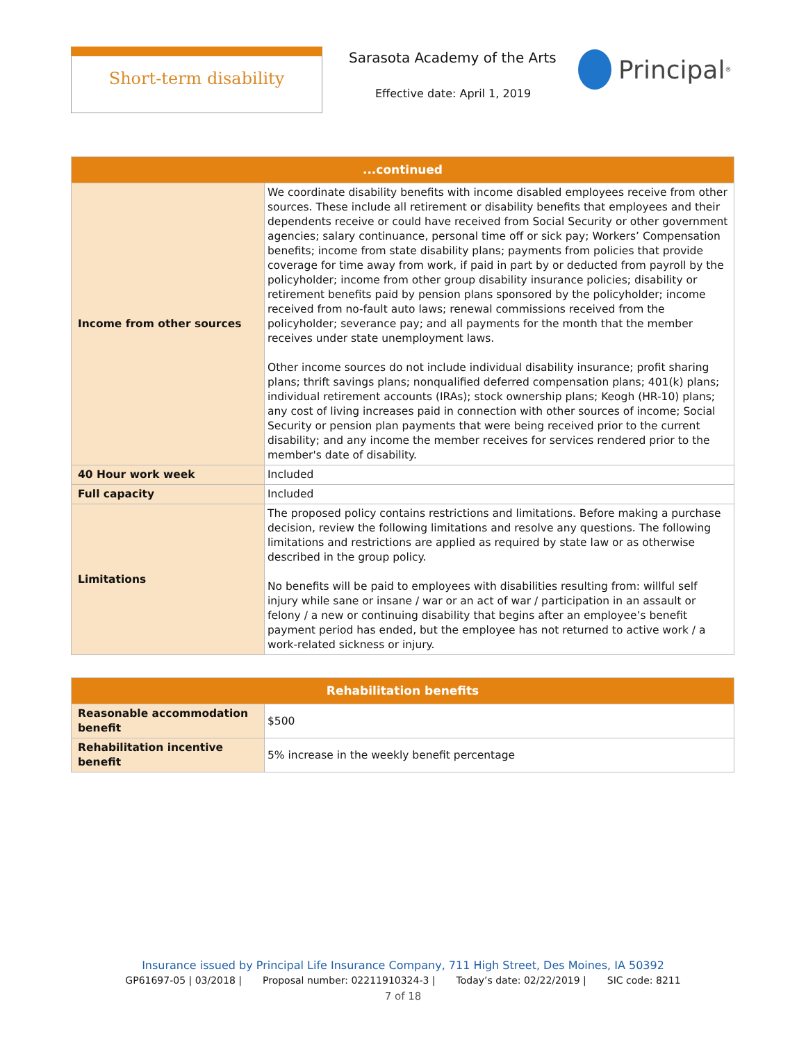Short-term disability Sarasota Academy of the Arts
Effective date: April 1, 2019
Principal<sup>®</sup>
| ...continued | |
| --- | --- |
| Income from other sources | We coordinate disability benefits with income disabled employees receive from other sources. These include all retirement or disability benefits that employees and their dependents receive or could have received from Social Security or other government agencies; salary continuance, personal time off or sick pay; Workers’ Compensation benefits; income from state disability plans; payments from policies that provide coverage for time away from work, if paid in part by or deducted from payroll by the policyholder; income from other group disability insurance policies; disability or retirement benefits paid by pension plans sponsored by the policyholder; income received from no-fault auto laws; renewal commissions received from the policyholder; severance pay; and all payments for the month that the member receives under state unemployment laws. Other income sources do not include individual disability insurance; profit sharing plans; thrift savings plans; nonqualified deferred compensation plans; 401(k) plans; individual retirement accounts (IRAs); stock ownership plans; Keogh (HR-10) plans; any cost of living increases paid in connection with other sources of income; Social Security or pension plan payments that were being received prior to the current disability; and any income the member receives for services rendered prior to the member's date of disability. |
| 40 Hour work week | Included |
| Full capacity | Included |
| Limitations | The proposed policy contains restrictions and limitations. Before making a purchase decision, review the following limitations and resolve any questions. The following limitations and restrictions are applied as required by state law or as otherwise described in the group policy. No benefits will be paid to employees with disabilities resulting from: willful self injury while sane or insane / war or an act of war / participation in an assault or felony / a new or continuing disability that begins after an employee’s benefit payment period has ended, but the employee has not returned to active work / a work-related sickness or injury. |
| Rehabilitation benefits | |
| --- | --- |
| Reasonable accommodation benefit | $500 |
| Rehabilitation incentive benefit | 5% increase in the weekly benefit percentage |
Insurance issued by Principal Life Insurance Company, 711 High Street, Des Moines, IA 50392
GP61697-05 | 03/2018 | Proposal number: 02211910324-3 | Today’s date: 02/22/2019 | SIC code: 8211
7 of 18